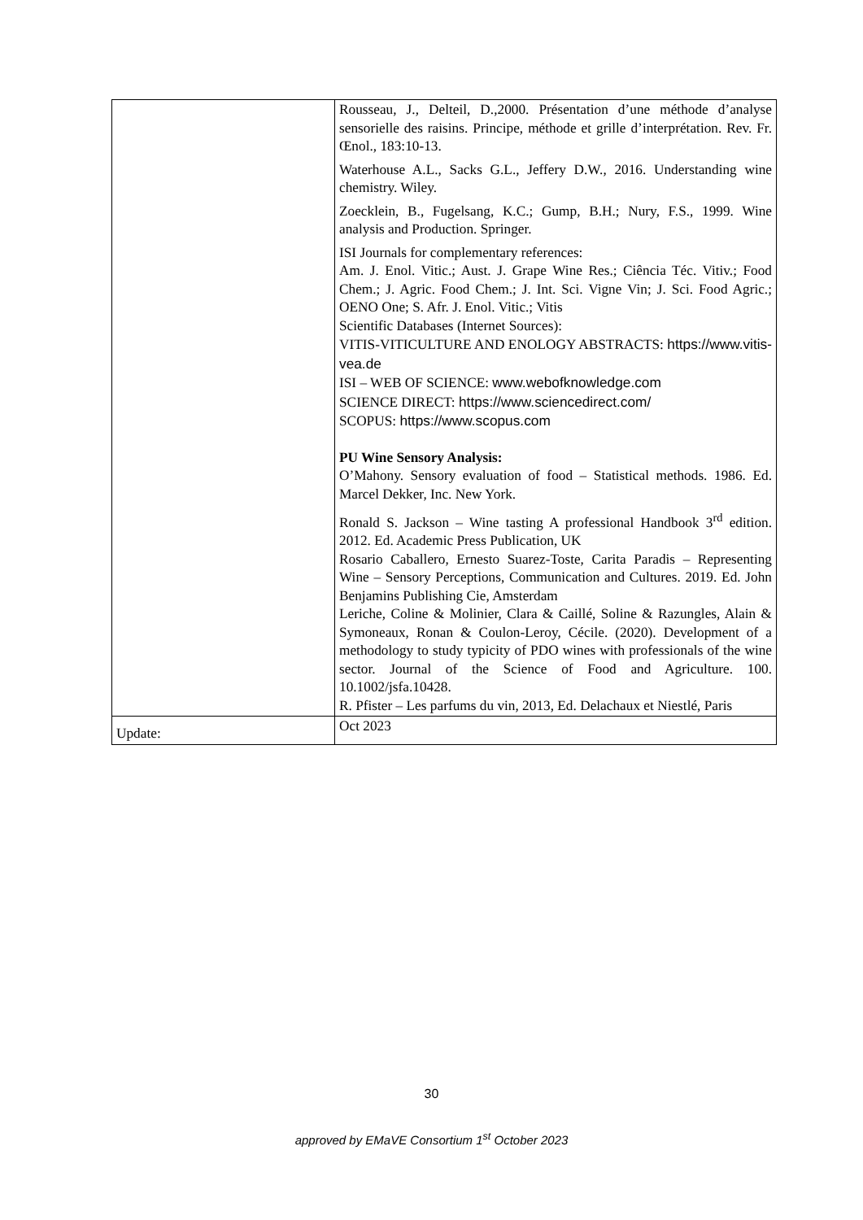| | Rousseau, J., Delteil, D.,2000. Présentation d’une méthode d’analyse sensorielle des raisins. Principe, méthode et grille d’interprétation. Rev. Fr. Œnol., 183:10-13. Waterhouse A.L., Sacks G.L., Jeffery D.W., 2016. Understanding wine chemistry. Wiley. Zoecklein, B., Fugelsang, K.C.; Gump, B.H.; Nury, F.S., 1999. Wine analysis and Production. Springer. ISI Journals for complementary references: Am. J. Enol. Vitic.; Aust. J. Grape Wine Res.; Ciência Téc. Vitiv.; Food Chem.; J. Agric. Food Chem.; J. Int. Sci. Vigne Vin; J. Sci. Food Agric.; OENO One; S. Afr. J. Enol. Vitic.; Vitis Scientific Databases (Internet Sources): VITIS-VITICULTURE AND ENOLOGY ABSTRACTS: https://www.vitis-vea.de ISI – WEB OF SCIENCE: www.webofknowledge.com SCIENCE DIRECT: https://www.sciencedirect.com/ SCOPUS: https://www.scopus.com PU Wine Sensory Analysis: O’Mahony. Sensory evaluation of food – Statistical methods. 1986. Ed. Marcel Dekker, Inc. New York. Ronald S. Jackson – Wine tasting A professional Handbook 3<sup>rd</sup> edition. 2012. Ed. Academic Press Publication, UK Rosario Caballero, Ernesto Suarez-Toste, Carita Paradis – Representing Wine – Sensory Perceptions, Communication and Cultures. 2019. Ed. John Benjamins Publishing Cie, Amsterdam Leriche, Coline & Molinier, Clara & Caillé, Soline & Razungles, Alain & Symoneaux, Ronan & Coulon-Leroy, Cécile. (2020). Development of a methodology to study typicity of PDO wines with professionals of the wine sector. Journal of the Science of Food and Agriculture. 100. 10.1002/jsfa.10428. R. Pfister – Les parfums du vin, 2013, Ed. Delachaux et Niestlé, Paris |
| Update: | Oct 2023 |
30
approved by EMaVE Consortium 1<sup>st</sup> October 2023